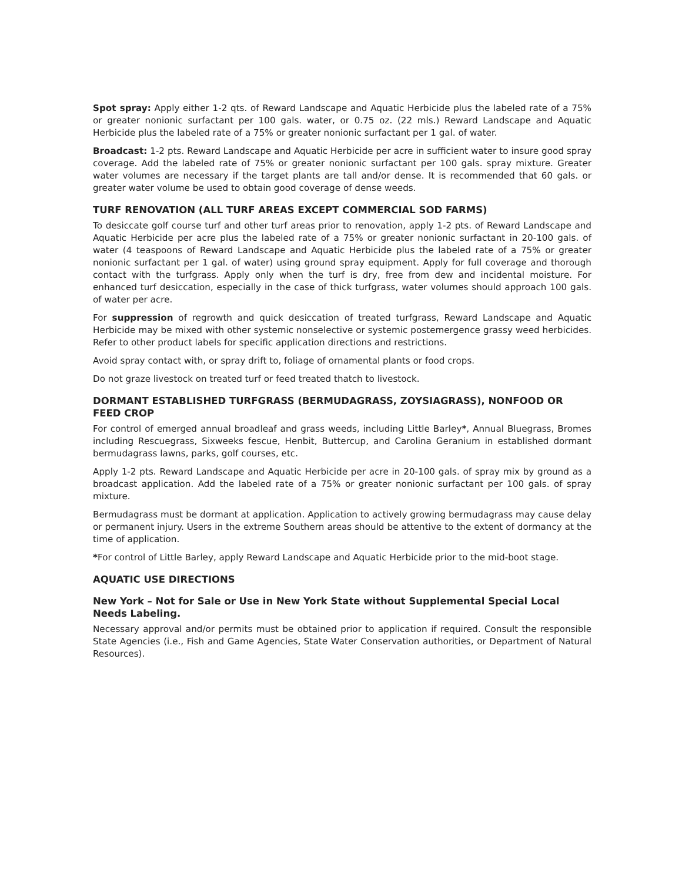Spot spray: Apply either 1-2 qts. of Reward Landscape and Aquatic Herbicide plus the labeled rate of a 75% or greater nonionic surfactant per 100 gals. water, or 0.75 oz. (22 mls.) Reward Landscape and Aquatic Herbicide plus the labeled rate of a 75% or greater nonionic surfactant per 1 gal. of water.
Broadcast: 1-2 pts. Reward Landscape and Aquatic Herbicide per acre in sufficient water to insure good spray coverage. Add the labeled rate of 75% or greater nonionic surfactant per 100 gals. spray mixture. Greater water volumes are necessary if the target plants are tall and/or dense. It is recommended that 60 gals. or greater water volume be used to obtain good coverage of dense weeds.
TURF RENOVATION (ALL TURF AREAS EXCEPT COMMERCIAL SOD FARMS)
To desiccate golf course turf and other turf areas prior to renovation, apply 1-2 pts. of Reward Landscape and Aquatic Herbicide per acre plus the labeled rate of a 75% or greater nonionic surfactant in 20-100 gals. of water (4 teaspoons of Reward Landscape and Aquatic Herbicide plus the labeled rate of a 75% or greater nonionic surfactant per 1 gal. of water) using ground spray equipment. Apply for full coverage and thorough contact with the turfgrass. Apply only when the turf is dry, free from dew and incidental moisture. For enhanced turf desiccation, especially in the case of thick turfgrass, water volumes should approach 100 gals. of water per acre.
For suppression of regrowth and quick desiccation of treated turfgrass, Reward Landscape and Aquatic Herbicide may be mixed with other systemic nonselective or systemic postemergence grassy weed herbicides. Refer to other product labels for specific application directions and restrictions.
Avoid spray contact with, or spray drift to, foliage of ornamental plants or food crops.
Do not graze livestock on treated turf or feed treated thatch to livestock.
DORMANT ESTABLISHED TURFGRASS (BERMUDAGRASS, ZOYSIAGRASS), NONFOOD OR FEED CROP
For control of emerged annual broadleaf and grass weeds, including Little Barley*, Annual Bluegrass, Bromes including Rescuegrass, Sixweeks fescue, Henbit, Buttercup, and Carolina Geranium in established dormant bermudagrass lawns, parks, golf courses, etc.
Apply 1-2 pts. Reward Landscape and Aquatic Herbicide per acre in 20-100 gals. of spray mix by ground as a broadcast application. Add the labeled rate of a 75% or greater nonionic surfactant per 100 gals. of spray mixture.
Bermudagrass must be dormant at application. Application to actively growing bermudagrass may cause delay or permanent injury. Users in the extreme Southern areas should be attentive to the extent of dormancy at the time of application.
*For control of Little Barley, apply Reward Landscape and Aquatic Herbicide prior to the mid-boot stage.
AQUATIC USE DIRECTIONS
New York – Not for Sale or Use in New York State without Supplemental Special Local Needs Labeling.
Necessary approval and/or permits must be obtained prior to application if required. Consult the responsible State Agencies (i.e., Fish and Game Agencies, State Water Conservation authorities, or Department of Natural Resources).